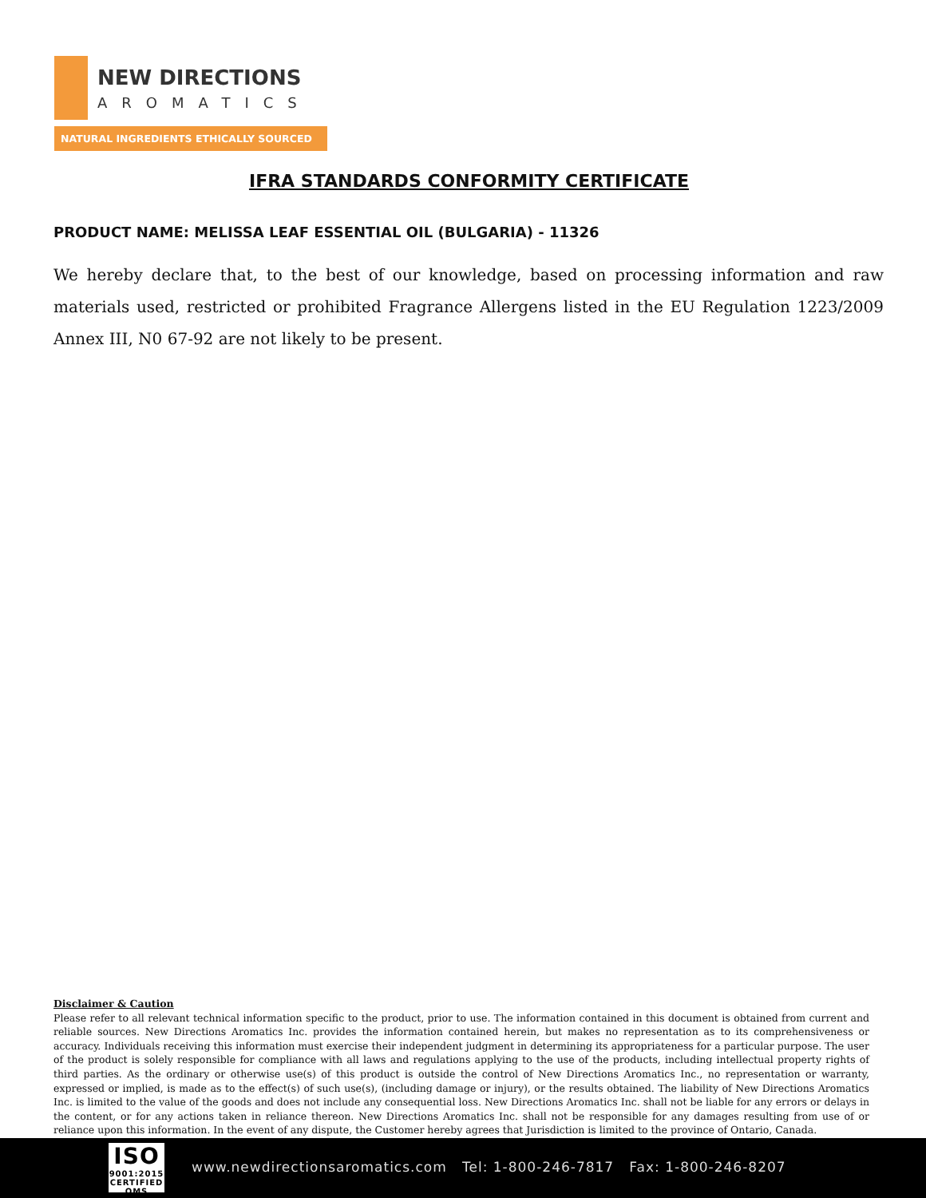NEW DIRECTIONS
AROMATICS
NATURAL INGREDIENTS ETHICALLY SOURCED
IFRA STANDARDS CONFORMITY CERTIFICATE
PRODUCT NAME: MELISSA LEAF ESSENTIAL OIL (BULGARIA) - 11326
We hereby declare that, to the best of our knowledge, based on processing information and raw materials used, restricted or prohibited Fragrance Allergens listed in the EU Regulation 1223/2009 Annex III, N0 67-92 are not likely to be present.
Disclaimer & Caution
Please refer to all relevant technical information specific to the product, prior to use. The information contained in this document is obtained from current and reliable sources. New Directions Aromatics Inc. provides the information contained herein, but makes no representation as to its comprehensiveness or accuracy. Individuals receiving this information must exercise their independent judgment in determining its appropriateness for a particular purpose. The user of the product is solely responsible for compliance with all laws and regulations applying to the use of the products, including intellectual property rights of third parties. As the ordinary or otherwise use(s) of this product is outside the control of New Directions Aromatics Inc., no representation or warranty, expressed or implied, is made as to the effect(s) of such use(s), (including damage or injury), or the results obtained. The liability of New Directions Aromatics Inc. is limited to the value of the goods and does not include any consequential loss. New Directions Aromatics Inc. shall not be liable for any errors or delays in the content, or for any actions taken in reliance thereon. New Directions Aromatics Inc. shall not be responsible for any damages resulting from use of or reliance upon this information. In the event of any dispute, the Customer hereby agrees that Jurisdiction is limited to the province of Ontario, Canada.
ISO
9001:2015
CERTIFIED QMS
www.newdirectionsaromatics.com Tel: 1-800-246-7817 Fax: 1-800-246-8207